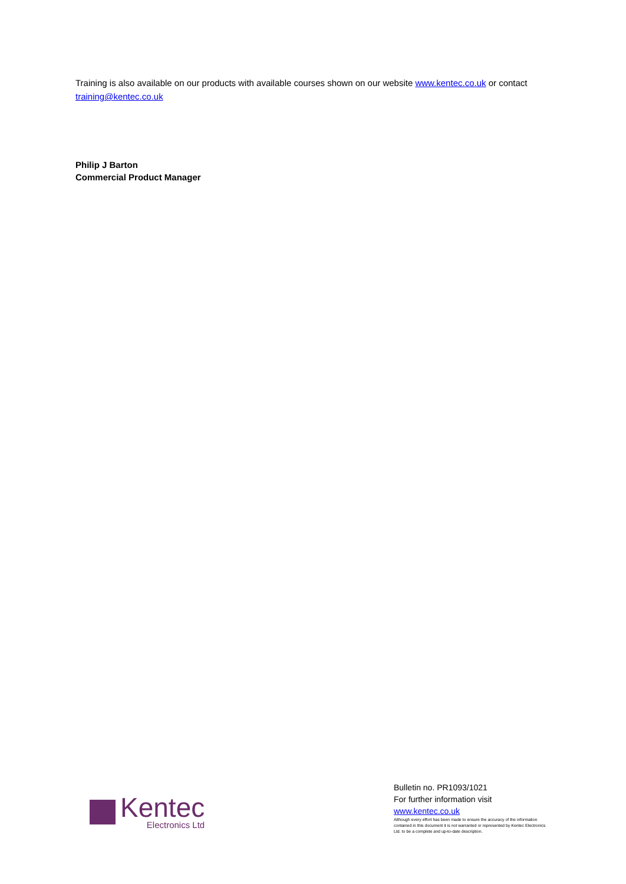Training is also available on our products with available courses shown on our website www.kentec.co.uk or contact training@kentec.co.uk
Philip J Barton
Commercial Product Manager
Kentec
Electronics Ltd
Bulletin no. PR1093/1021
For further information visit
www.kentec.co.uk
Although every effort has been made to ensure the accuracy of the information contained in this document it is not warranted or represented by Kentec Electronics Ltd. to be a complete and up-to-date description.